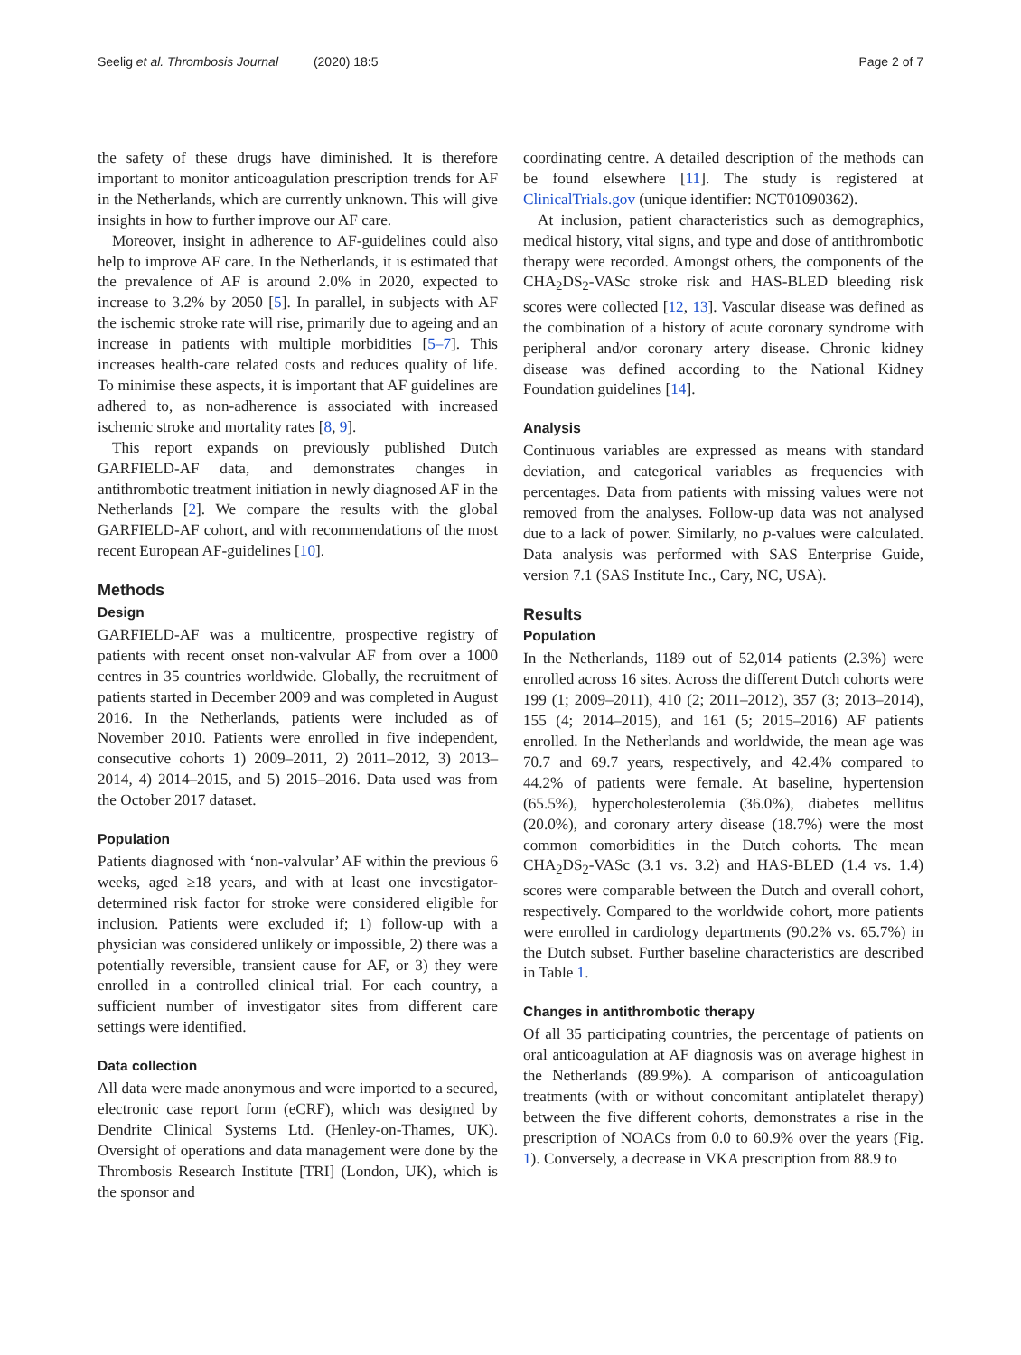Seelig et al. Thrombosis Journal (2020) 18:5 Page 2 of 7
the safety of these drugs have diminished. It is therefore important to monitor anticoagulation prescription trends for AF in the Netherlands, which are currently unknown. This will give insights in how to further improve our AF care.
Moreover, insight in adherence to AF-guidelines could also help to improve AF care. In the Netherlands, it is estimated that the prevalence of AF is around 2.0% in 2020, expected to increase to 3.2% by 2050 [5]. In parallel, in subjects with AF the ischemic stroke rate will rise, primarily due to ageing and an increase in patients with multiple morbidities [5–7]. This increases health-care related costs and reduces quality of life. To minimise these aspects, it is important that AF guidelines are adhered to, as non-adherence is associated with increased ischemic stroke and mortality rates [8, 9].
This report expands on previously published Dutch GARFIELD-AF data, and demonstrates changes in antithrombotic treatment initiation in newly diagnosed AF in the Netherlands [2]. We compare the results with the global GARFIELD-AF cohort, and with recommendations of the most recent European AF-guidelines [10].
Methods
Design
GARFIELD-AF was a multicentre, prospective registry of patients with recent onset non-valvular AF from over a 1000 centres in 35 countries worldwide. Globally, the recruitment of patients started in December 2009 and was completed in August 2016. In the Netherlands, patients were included as of November 2010. Patients were enrolled in five independent, consecutive cohorts 1) 2009–2011, 2) 2011–2012, 3) 2013–2014, 4) 2014–2015, and 5) 2015–2016. Data used was from the October 2017 dataset.
Population
Patients diagnosed with ‘non-valvular’ AF within the previous 6 weeks, aged ≥18 years, and with at least one investigator-determined risk factor for stroke were considered eligible for inclusion. Patients were excluded if; 1) follow-up with a physician was considered unlikely or impossible, 2) there was a potentially reversible, transient cause for AF, or 3) they were enrolled in a controlled clinical trial. For each country, a sufficient number of investigator sites from different care settings were identified.
Data collection
All data were made anonymous and were imported to a secured, electronic case report form (eCRF), which was designed by Dendrite Clinical Systems Ltd. (Henley-on-Thames, UK). Oversight of operations and data management were done by the Thrombosis Research Institute [TRI] (London, UK), which is the sponsor and
coordinating centre. A detailed description of the methods can be found elsewhere [11]. The study is registered at ClinicalTrials.gov (unique identifier: NCT01090362).
At inclusion, patient characteristics such as demographics, medical history, vital signs, and type and dose of antithrombotic therapy were recorded. Amongst others, the components of the CHA<sub>2</sub>DS<sub>2</sub>-VASc stroke risk and HAS-BLED bleeding risk scores were collected [12, 13]. Vascular disease was defined as the combination of a history of acute coronary syndrome with peripheral and/or coronary artery disease. Chronic kidney disease was defined according to the National Kidney Foundation guidelines [14].
Analysis
Continuous variables are expressed as means with standard deviation, and categorical variables as frequencies with percentages. Data from patients with missing values were not removed from the analyses. Follow-up data was not analysed due to a lack of power. Similarly, no p-values were calculated. Data analysis was performed with SAS Enterprise Guide, version 7.1 (SAS Institute Inc., Cary, NC, USA).
Results
Population
In the Netherlands, 1189 out of 52,014 patients (2.3%) were enrolled across 16 sites. Across the different Dutch cohorts were 199 (1; 2009–2011), 410 (2; 2011–2012), 357 (3; 2013–2014), 155 (4; 2014–2015), and 161 (5; 2015–2016) AF patients enrolled. In the Netherlands and worldwide, the mean age was 70.7 and 69.7 years, respectively, and 42.4% compared to 44.2% of patients were female. At baseline, hypertension (65.5%), hypercholesterolemia (36.0%), diabetes mellitus (20.0%), and coronary artery disease (18.7%) were the most common comorbidities in the Dutch cohorts. The mean CHA<sub>2</sub>DS<sub>2</sub>-VASc (3.1 vs. 3.2) and HAS-BLED (1.4 vs. 1.4) scores were comparable between the Dutch and overall cohort, respectively. Compared to the worldwide cohort, more patients were enrolled in cardiology departments (90.2% vs. 65.7%) in the Dutch subset. Further baseline characteristics are described in Table 1.
Changes in antithrombotic therapy
Of all 35 participating countries, the percentage of patients on oral anticoagulation at AF diagnosis was on average highest in the Netherlands (89.9%). A comparison of anticoagulation treatments (with or without concomitant antiplatelet therapy) between the five different cohorts, demonstrates a rise in the prescription of NOACs from 0.0 to 60.9% over the years (Fig. 1). Conversely, a decrease in VKA prescription from 88.9 to